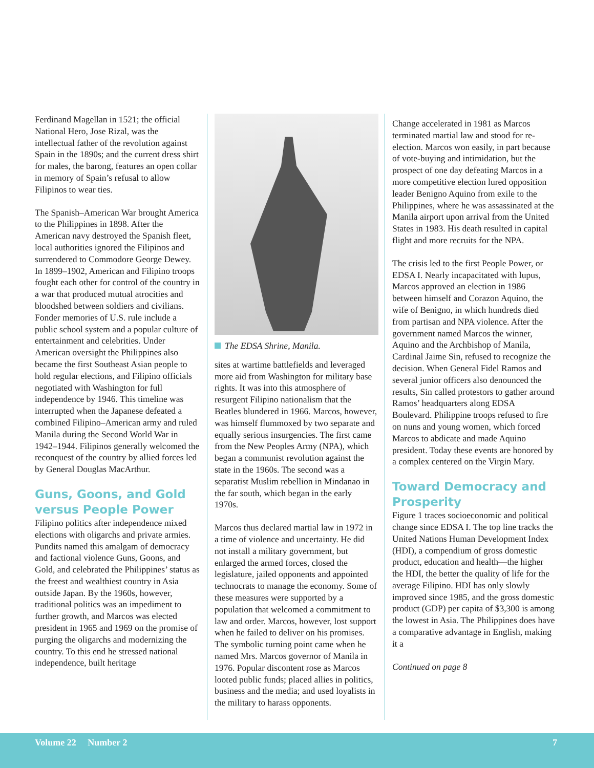Ferdinand Magellan in 1521; the official National Hero, Jose Rizal, was the intellectual father of the revolution against Spain in the 1890s; and the current dress shirt for males, the barong, features an open collar in memory of Spain’s refusal to allow Filipinos to wear ties.
The Spanish–American War brought America to the Philippines in 1898. After the American navy destroyed the Spanish fleet, local authorities ignored the Filipinos and surrendered to Commodore George Dewey. In 1899–1902, American and Filipino troops fought each other for control of the country in a war that produced mutual atrocities and bloodshed between soldiers and civilians. Fonder memories of U.S. rule include a public school system and a popular culture of entertainment and celebrities. Under American oversight the Philippines also became the first Southeast Asian people to hold regular elections, and Filipino officials negotiated with Washington for full independence by 1946. This timeline was interrupted when the Japanese defeated a combined Filipino–American army and ruled Manila during the Second World War in 1942–1944. Filipinos generally welcomed the reconquest of the country by allied forces led by General Douglas MacArthur.
Guns, Goons, and Gold versus People Power
Filipino politics after independence mixed elections with oligarchs and private armies. Pundits named this amalgam of democracy and factional violence Guns, Goons, and Gold, and celebrated the Philippines’ status as the freest and wealthiest country in Asia outside Japan. By the 1960s, however, traditional politics was an impediment to further growth, and Marcos was elected president in 1965 and 1969 on the promise of purging the oligarchs and modernizing the country. To this end he stressed national independence, built heritage
The EDSA Shrine, Manila.
sites at wartime battlefields and leveraged more aid from Washington for military base rights. It was into this atmosphere of resurgent Filipino nationalism that the Beatles blundered in 1966. Marcos, however, was himself flummoxed by two separate and equally serious insurgencies. The first came from the New Peoples Army (NPA), which began a communist revolution against the state in the 1960s. The second was a separatist Muslim rebellion in Mindanao in the far south, which began in the early 1970s.
Marcos thus declared martial law in 1972 in a time of violence and uncertainty. He did not install a military government, but enlarged the armed forces, closed the legislature, jailed opponents and appointed technocrats to manage the economy. Some of these measures were supported by a population that welcomed a commitment to law and order. Marcos, however, lost support when he failed to deliver on his promises. The symbolic turning point came when he named Mrs. Marcos governor of Manila in 1976. Popular discontent rose as Marcos looted public funds; placed allies in politics, business and the media; and used loyalists in the military to harass opponents.
Change accelerated in 1981 as Marcos terminated martial law and stood for re-election. Marcos won easily, in part because of vote-buying and intimidation, but the prospect of one day defeating Marcos in a more competitive election lured opposition leader Benigno Aquino from exile to the Philippines, where he was assassinated at the Manila airport upon arrival from the United States in 1983. His death resulted in capital flight and more recruits for the NPA.
The crisis led to the first People Power, or EDSA I. Nearly incapacitated with lupus, Marcos approved an election in 1986 between himself and Corazon Aquino, the wife of Benigno, in which hundreds died from partisan and NPA violence. After the government named Marcos the winner, Aquino and the Archbishop of Manila, Cardinal Jaime Sin, refused to recognize the decision. When General Fidel Ramos and several junior officers also denounced the results, Sin called protestors to gather around Ramos’ headquarters along EDSA Boulevard. Philippine troops refused to fire on nuns and young women, which forced Marcos to abdicate and made Aquino president. Today these events are honored by a complex centered on the Virgin Mary.
Toward Democracy and Prosperity
Figure 1 traces socioeconomic and political change since EDSA I. The top line tracks the United Nations Human Development Index (HDI), a compendium of gross domestic product, education and health—the higher the HDI, the better the quality of life for the average Filipino. HDI has only slowly improved since 1985, and the gross domestic product (GDP) per capita of $3,300 is among the lowest in Asia. The Philippines does have a comparative advantage in English, making it a
Continued on page 8
Volume 22 Number 2 7